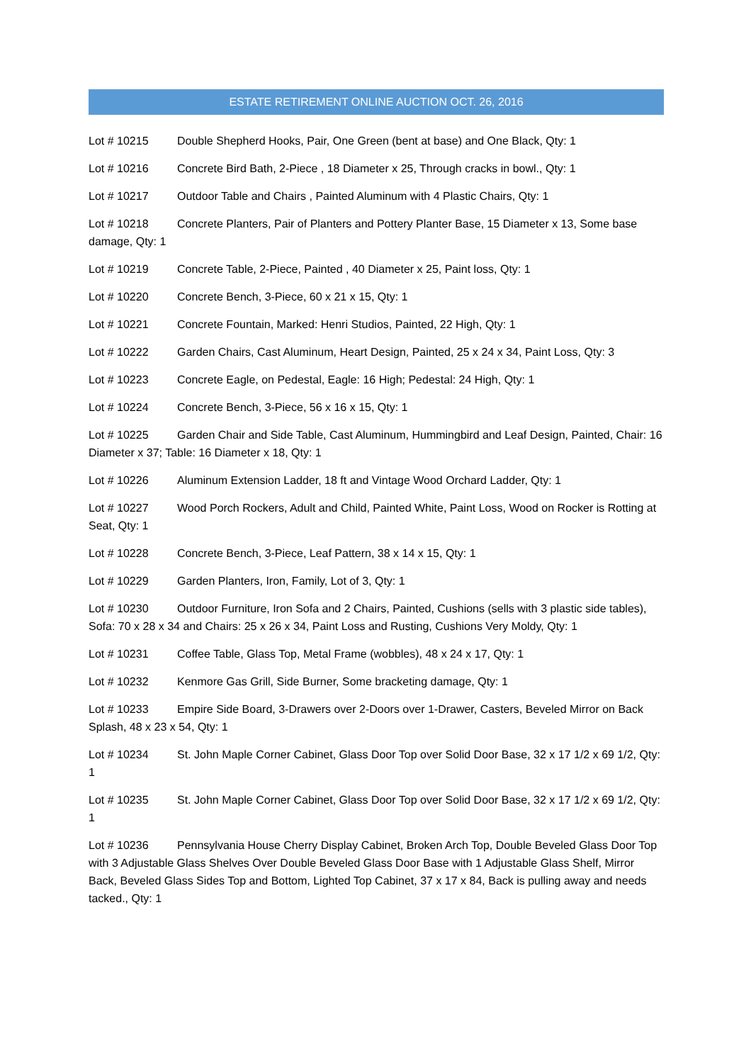ESTATE RETIREMENT ONLINE AUCTION OCT. 26, 2016
Lot # 10215 Double Shepherd Hooks, Pair, One Green (bent at base) and One Black, Qty: 1
Lot # 10216 Concrete Bird Bath, 2-Piece , 18 Diameter x 25, Through cracks in bowl., Qty: 1
Lot # 10217 Outdoor Table and Chairs , Painted Aluminum with 4 Plastic Chairs, Qty: 1
Lot # 10218 Concrete Planters, Pair of Planters and Pottery Planter Base, 15 Diameter x 13, Some base damage, Qty: 1
Lot # 10219 Concrete Table, 2-Piece, Painted , 40 Diameter x 25, Paint loss, Qty: 1
Lot # 10220 Concrete Bench, 3-Piece, 60 x 21 x 15, Qty: 1
Lot # 10221 Concrete Fountain, Marked: Henri Studios, Painted, 22 High, Qty: 1
Lot # 10222 Garden Chairs, Cast Aluminum, Heart Design, Painted, 25 x 24 x 34, Paint Loss, Qty: 3
Lot # 10223 Concrete Eagle, on Pedestal, Eagle: 16 High; Pedestal: 24 High, Qty: 1
Lot # 10224 Concrete Bench, 3-Piece, 56 x 16 x 15, Qty: 1
Lot # 10225 Garden Chair and Side Table, Cast Aluminum, Hummingbird and Leaf Design, Painted, Chair: 16 Diameter x 37; Table: 16 Diameter x 18, Qty: 1
Lot # 10226 Aluminum Extension Ladder, 18 ft and Vintage Wood Orchard Ladder, Qty: 1
Lot # 10227 Wood Porch Rockers, Adult and Child, Painted White, Paint Loss, Wood on Rocker is Rotting at Seat, Qty: 1
Lot # 10228 Concrete Bench, 3-Piece, Leaf Pattern, 38 x 14 x 15, Qty: 1
Lot # 10229 Garden Planters, Iron, Family, Lot of 3, Qty: 1
Lot # 10230 Outdoor Furniture, Iron Sofa and 2 Chairs, Painted, Cushions (sells with 3 plastic side tables), Sofa: 70 x 28 x 34 and Chairs: 25 x 26 x 34, Paint Loss and Rusting, Cushions Very Moldy, Qty: 1
Lot # 10231 Coffee Table, Glass Top, Metal Frame (wobbles), 48 x 24 x 17, Qty: 1
Lot # 10232 Kenmore Gas Grill, Side Burner, Some bracketing damage, Qty: 1
Lot # 10233 Empire Side Board, 3-Drawers over 2-Doors over 1-Drawer, Casters, Beveled Mirror on Back Splash, 48 x 23 x 54, Qty: 1
Lot # 10234 St. John Maple Corner Cabinet, Glass Door Top over Solid Door Base, 32 x 17 1/2 x 69 1/2, Qty: 1
Lot # 10235 St. John Maple Corner Cabinet, Glass Door Top over Solid Door Base, 32 x 17 1/2 x 69 1/2, Qty: 1
Lot # 10236 Pennsylvania House Cherry Display Cabinet, Broken Arch Top, Double Beveled Glass Door Top with 3 Adjustable Glass Shelves Over Double Beveled Glass Door Base with 1 Adjustable Glass Shelf, Mirror Back, Beveled Glass Sides Top and Bottom, Lighted Top Cabinet, 37 x 17 x 84, Back is pulling away and needs tacked., Qty: 1